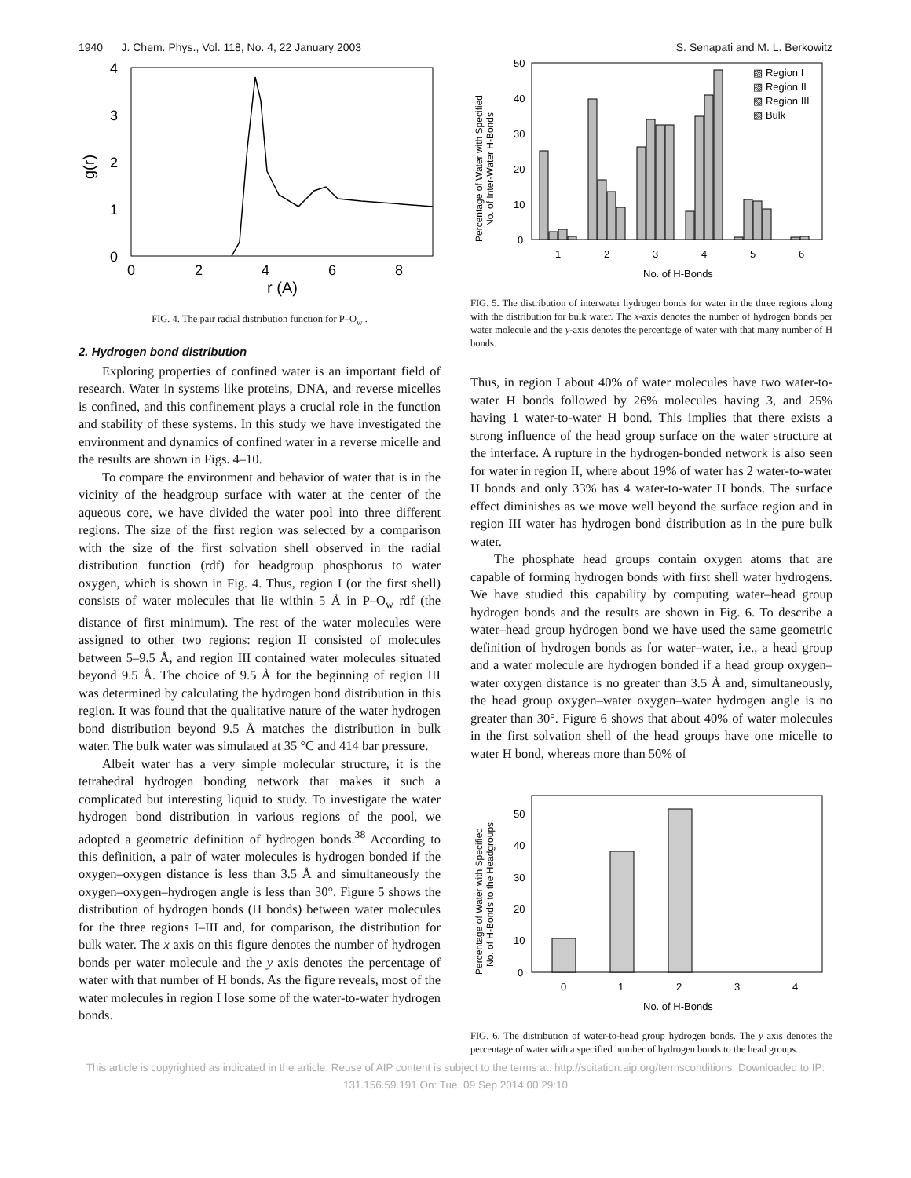1940 J. Chem. Phys., Vol. 118, No. 4, 22 January 2003 S. Senapati and M. L. Berkowitz
4
3
2
1
0
0
2
4
6
8
g(r)
r (A)
FIG. 4. The pair radial distribution function for P–O<sub>w</sub> .
2. Hydrogen bond distribution
Exploring properties of confined water is an important field of research. Water in systems like proteins, DNA, and reverse micelles is confined, and this confinement plays a crucial role in the function and stability of these systems. In this study we have investigated the environment and dynamics of confined water in a reverse micelle and the results are shown in Figs. 4–10.
To compare the environment and behavior of water that is in the vicinity of the headgroup surface with water at the center of the aqueous core, we have divided the water pool into three different regions. The size of the first region was selected by a comparison with the size of the first solvation shell observed in the radial distribution function (rdf) for headgroup phosphorus to water oxygen, which is shown in Fig. 4. Thus, region I (or the first shell) consists of water molecules that lie within 5 Å in P–O<sub>w</sub> rdf (the distance of first minimum). The rest of the water molecules were assigned to other two regions: region II consisted of molecules between 5–9.5 Å, and region III contained water molecules situated beyond 9.5 Å. The choice of 9.5 Å for the beginning of region III was determined by calculating the hydrogen bond distribution in this region. It was found that the qualitative nature of the water hydrogen bond distribution beyond 9.5 Å matches the distribution in bulk water. The bulk water was simulated at 35 °C and 414 bar pressure.
Albeit water has a very simple molecular structure, it is the tetrahedral hydrogen bonding network that makes it such a complicated but interesting liquid to study. To investigate the water hydrogen bond distribution in various regions of the pool, we adopted a geometric definition of hydrogen bonds.<sup>38</sup> According to this definition, a pair of water molecules is hydrogen bonded if the oxygen–oxygen distance is less than 3.5 Å and simultaneously the oxygen–oxygen–hydrogen angle is less than 30°. Figure 5 shows the distribution of hydrogen bonds (H bonds) between water molecules for the three regions I–III and, for comparison, the distribution for bulk water. The x axis on this figure denotes the number of hydrogen bonds per water molecule and the y axis denotes the percentage of water with that number of H bonds. As the figure reveals, most of the water molecules in region I lose some of the water-to-water hydrogen bonds.
50
40
30
20
10
0
1
2
3
4
5
6
No. of H-Bonds
Percentage of Water with Specified
No. of Inter-Water H-Bonds
▧ Region I
▧ Region II
▧ Region III
▧ Bulk
FIG. 5. The distribution of interwater hydrogen bonds for water in the three regions along with the distribution for bulk water. The x-axis denotes the number of hydrogen bonds per water molecule and the y-axis denotes the percentage of water with that many number of H bonds.
Thus, in region I about 40% of water molecules have two water-to-water H bonds followed by 26% molecules having 3, and 25% having 1 water-to-water H bond. This implies that there exists a strong influence of the head group surface on the water structure at the interface. A rupture in the hydrogen-bonded network is also seen for water in region II, where about 19% of water has 2 water-to-water H bonds and only 33% has 4 water-to-water H bonds. The surface effect diminishes as we move well beyond the surface region and in region III water has hydrogen bond distribution as in the pure bulk water.
The phosphate head groups contain oxygen atoms that are capable of forming hydrogen bonds with first shell water hydrogens. We have studied this capability by computing water–head group hydrogen bonds and the results are shown in Fig. 6. To describe a water–head group hydrogen bond we have used the same geometric definition of hydrogen bonds as for water–water, i.e., a head group and a water molecule are hydrogen bonded if a head group oxygen–water oxygen distance is no greater than 3.5 Å and, simultaneously, the head group oxygen–water oxygen–water hydrogen angle is no greater than 30°. Figure 6 shows that about 40% of water molecules in the first solvation shell of the head groups have one micelle to water H bond, whereas more than 50% of
50
40
30
20
10
0
0
1
2
3
4
No. of H-Bonds
Percentage of Water with Specified
No. of H-Bonds to the Headgroups
FIG. 6. The distribution of water-to-head group hydrogen bonds. The y axis denotes the percentage of water with a specified number of hydrogen bonds to the head groups.
This article is copyrighted as indicated in the article. Reuse of AIP content is subject to the terms at: http://scitation.aip.org/termsconditions. Downloaded to IP:
131.156.59.191 On: Tue, 09 Sep 2014 00:29:10